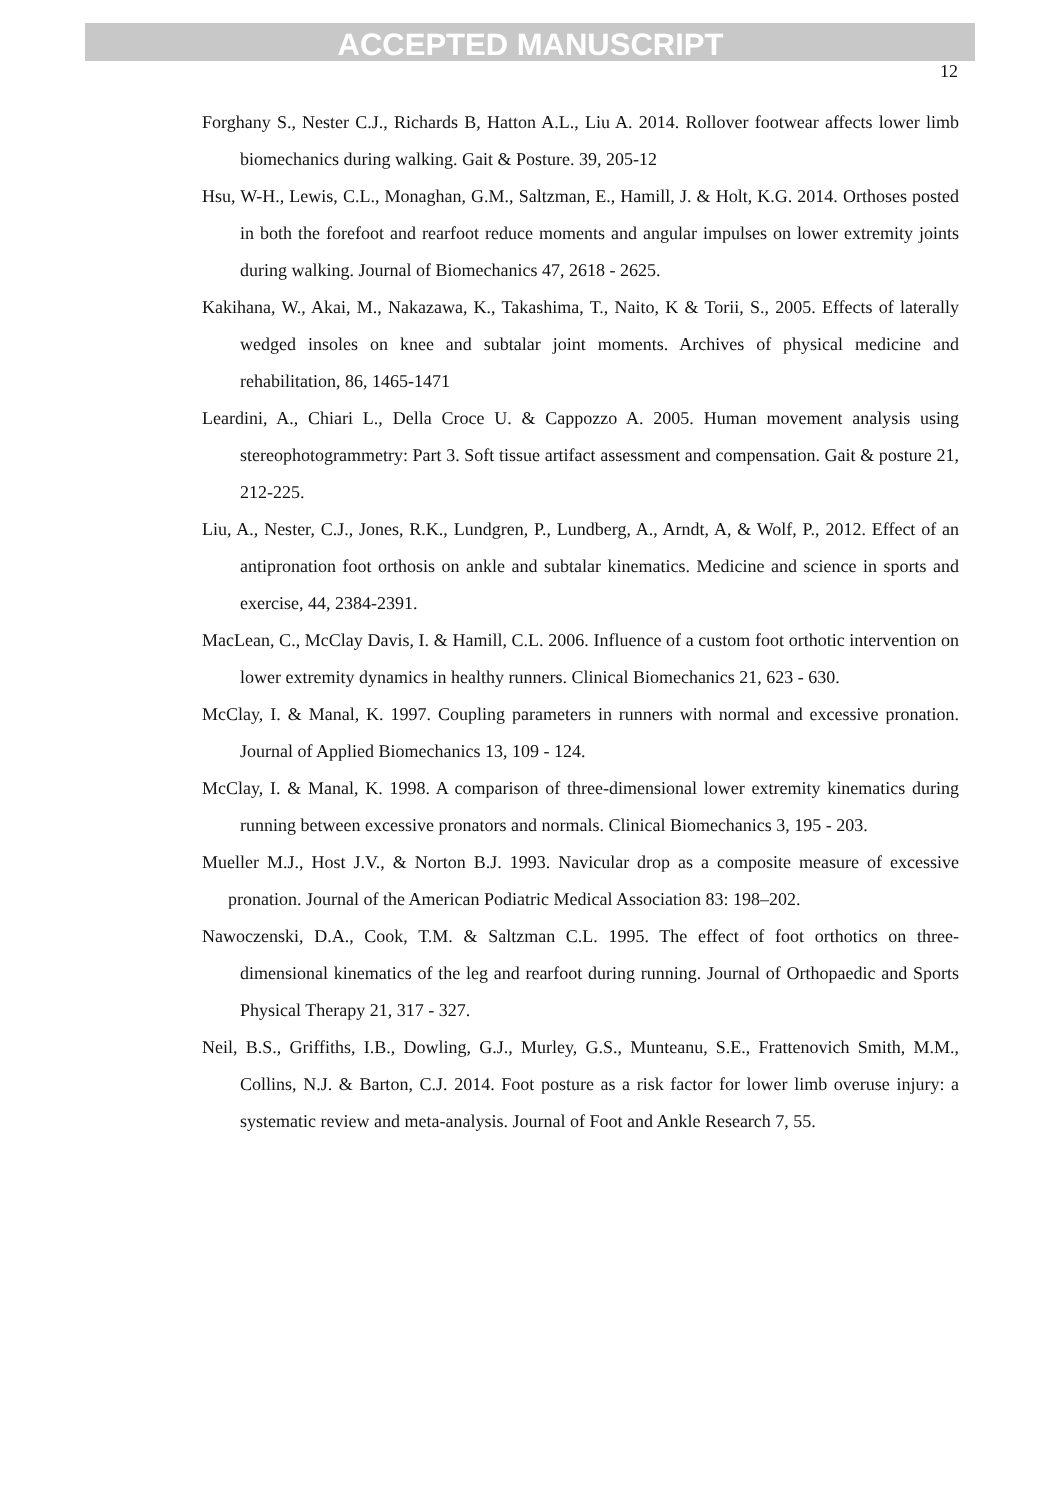ACCEPTED MANUSCRIPT
12
Forghany S., Nester C.J., Richards B, Hatton A.L., Liu A. 2014. Rollover footwear affects lower limb biomechanics during walking. Gait & Posture. 39, 205-12
Hsu, W-H., Lewis, C.L., Monaghan, G.M., Saltzman, E., Hamill, J. & Holt, K.G. 2014. Orthoses posted in both the forefoot and rearfoot reduce moments and angular impulses on lower extremity joints during walking. Journal of Biomechanics 47, 2618 - 2625.
Kakihana, W., Akai, M., Nakazawa, K., Takashima, T., Naito, K & Torii, S., 2005. Effects of laterally wedged insoles on knee and subtalar joint moments. Archives of physical medicine and rehabilitation, 86, 1465-1471
Leardini, A., Chiari L., Della Croce U. & Cappozzo A. 2005. Human movement analysis using stereophotogrammetry: Part 3. Soft tissue artifact assessment and compensation. Gait & posture 21, 212-225.
Liu, A., Nester, C.J., Jones, R.K., Lundgren, P., Lundberg, A., Arndt, A, & Wolf, P., 2012. Effect of an antipronation foot orthosis on ankle and subtalar kinematics. Medicine and science in sports and exercise, 44, 2384-2391.
MacLean, C., McClay Davis, I. & Hamill, C.L. 2006. Influence of a custom foot orthotic intervention on lower extremity dynamics in healthy runners. Clinical Biomechanics 21, 623 - 630.
McClay, I. & Manal, K. 1997. Coupling parameters in runners with normal and excessive pronation. Journal of Applied Biomechanics 13, 109 - 124.
McClay, I. & Manal, K. 1998. A comparison of three-dimensional lower extremity kinematics during running between excessive pronators and normals. Clinical Biomechanics 3, 195 - 203.
Mueller M.J., Host J.V., & Norton B.J. 1993. Navicular drop as a composite measure of excessive pronation. Journal of the American Podiatric Medical Association 83: 198–202.
Nawoczenski, D.A., Cook, T.M. & Saltzman C.L. 1995. The effect of foot orthotics on three-dimensional kinematics of the leg and rearfoot during running. Journal of Orthopaedic and Sports Physical Therapy 21, 317 - 327.
Neil, B.S., Griffiths, I.B., Dowling, G.J., Murley, G.S., Munteanu, S.E., Frattenovich Smith, M.M., Collins, N.J. & Barton, C.J. 2014. Foot posture as a risk factor for lower limb overuse injury: a systematic review and meta-analysis. Journal of Foot and Ankle Research 7, 55.